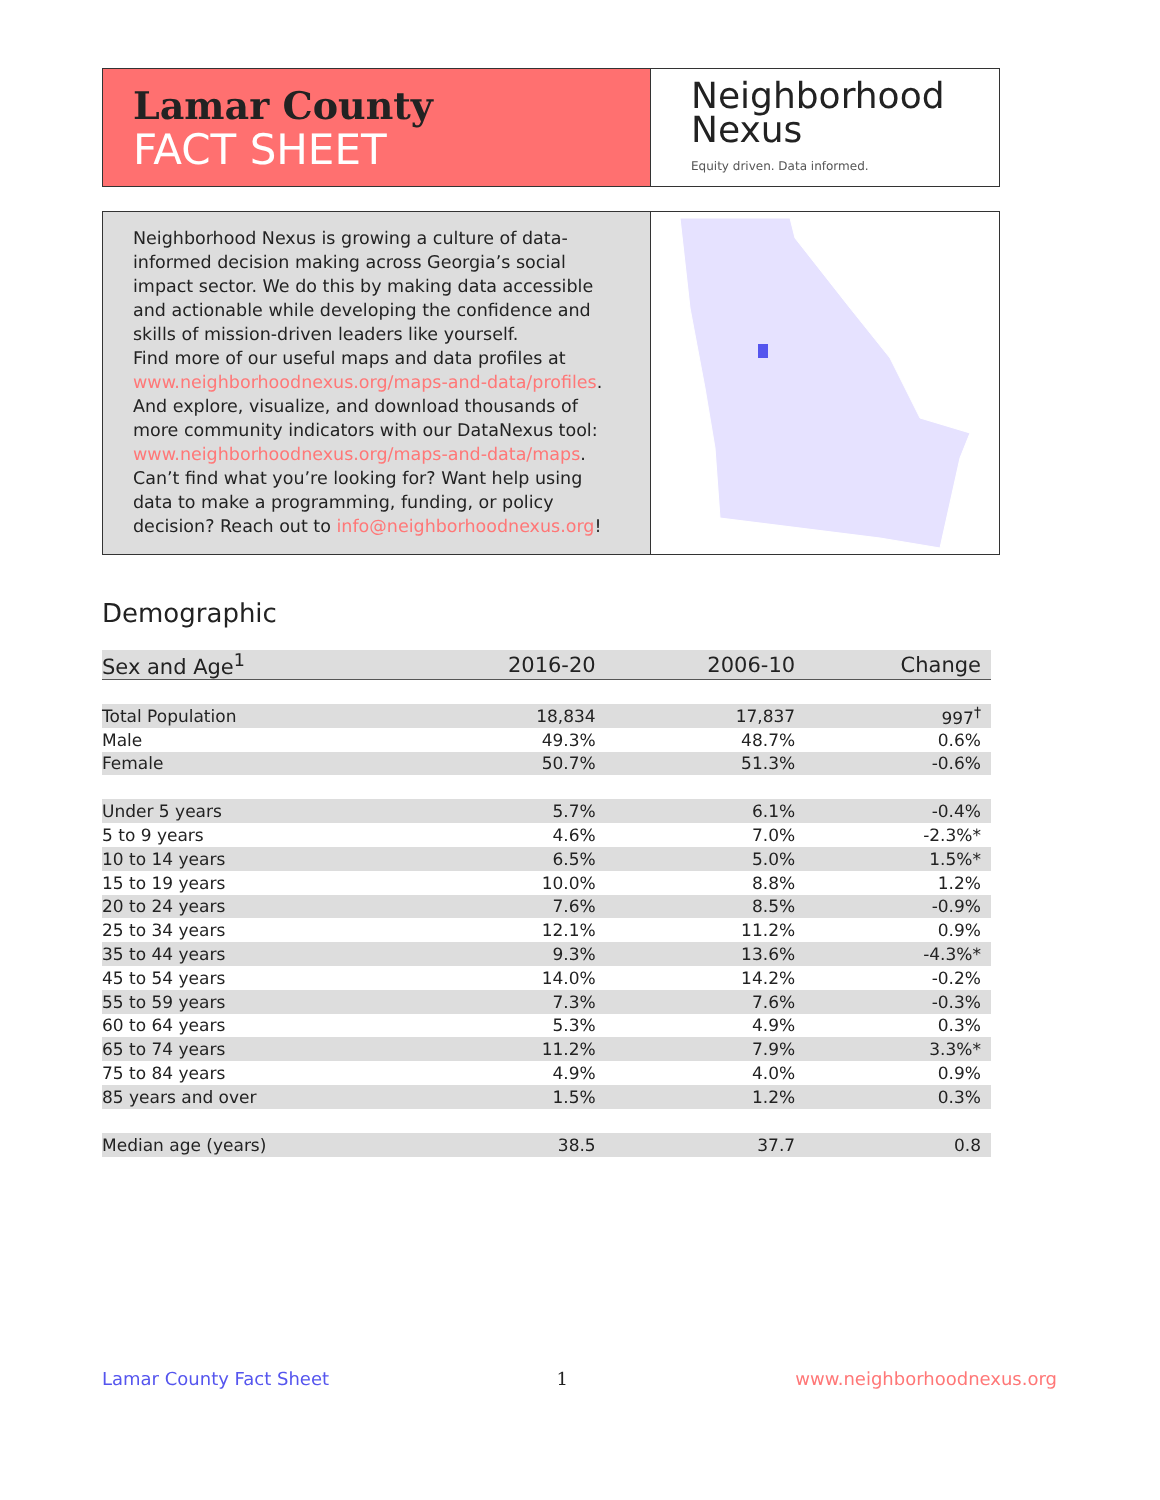Lamar County
FACT SHEET
Neighborhood
Nexus
Equity driven. Data informed.
Neighborhood Nexus is growing a culture of data-informed decision making across Georgia’s social impact sector. We do this by making data accessible and actionable while developing the confidence and skills of mission-driven leaders like yourself.
Find more of our useful maps and data profiles at www.neighborhoodnexus.org/maps-and-data/profiles. And explore, visualize, and download thousands of more community indicators with our DataNexus tool: www.neighborhoodnexus.org/maps-and-data/maps. Can’t find what you’re looking for? Want help using data to make a programming, funding, or policy decision? Reach out to info@neighborhoodnexus.org!
Demographic
| Sex and Age<sup>1</sup> | 2016-20 | 2006-10 | Change |
| --- | --- | --- | --- |
| Total Population | 18,834 | 17,837 | 997<sup>†</sup> |
| Male | 49.3% | 48.7% | 0.6% |
| Female | 50.7% | 51.3% | -0.6% |
| Under 5 years | 5.7% | 6.1% | -0.4% |
| 5 to 9 years | 4.6% | 7.0% | -2.3%* |
| 10 to 14 years | 6.5% | 5.0% | 1.5%* |
| 15 to 19 years | 10.0% | 8.8% | 1.2% |
| 20 to 24 years | 7.6% | 8.5% | -0.9% |
| 25 to 34 years | 12.1% | 11.2% | 0.9% |
| 35 to 44 years | 9.3% | 13.6% | -4.3%* |
| 45 to 54 years | 14.0% | 14.2% | -0.2% |
| 55 to 59 years | 7.3% | 7.6% | -0.3% |
| 60 to 64 years | 5.3% | 4.9% | 0.3% |
| 65 to 74 years | 11.2% | 7.9% | 3.3%* |
| 75 to 84 years | 4.9% | 4.0% | 0.9% |
| 85 years and over | 1.5% | 1.2% | 0.3% |
| Median age (years) | 38.5 | 37.7 | 0.8 |
Lamar County Fact Sheet 1 www.neighborhoodnexus.org